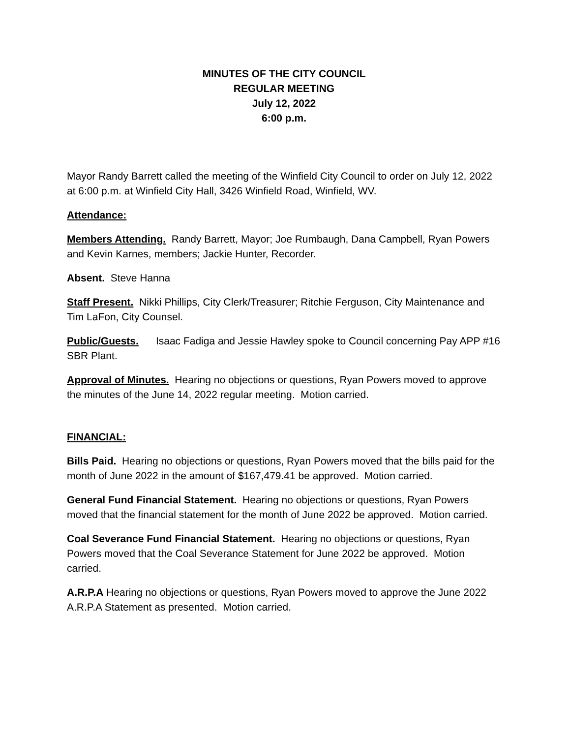MINUTES OF THE CITY COUNCIL
REGULAR MEETING
July 12, 2022
6:00 p.m.
Mayor Randy Barrett called the meeting of the Winfield City Council to order on July 12, 2022 at 6:00 p.m. at Winfield City Hall, 3426 Winfield Road, Winfield, WV.
Attendance:
Members Attending. Randy Barrett, Mayor; Joe Rumbaugh, Dana Campbell, Ryan Powers and Kevin Karnes, members; Jackie Hunter, Recorder.
Absent. Steve Hanna
Staff Present. Nikki Phillips, City Clerk/Treasurer; Ritchie Ferguson, City Maintenance and Tim LaFon, City Counsel.
Public/Guests. Isaac Fadiga and Jessie Hawley spoke to Council concerning Pay APP #16 SBR Plant.
Approval of Minutes. Hearing no objections or questions, Ryan Powers moved to approve the minutes of the June 14, 2022 regular meeting. Motion carried.
FINANCIAL:
Bills Paid. Hearing no objections or questions, Ryan Powers moved that the bills paid for the month of June 2022 in the amount of $167,479.41 be approved. Motion carried.
General Fund Financial Statement. Hearing no objections or questions, Ryan Powers moved that the financial statement for the month of June 2022 be approved. Motion carried.
Coal Severance Fund Financial Statement. Hearing no objections or questions, Ryan Powers moved that the Coal Severance Statement for June 2022 be approved. Motion carried.
A.R.P.A Hearing no objections or questions, Ryan Powers moved to approve the June 2022 A.R.P.A Statement as presented. Motion carried.